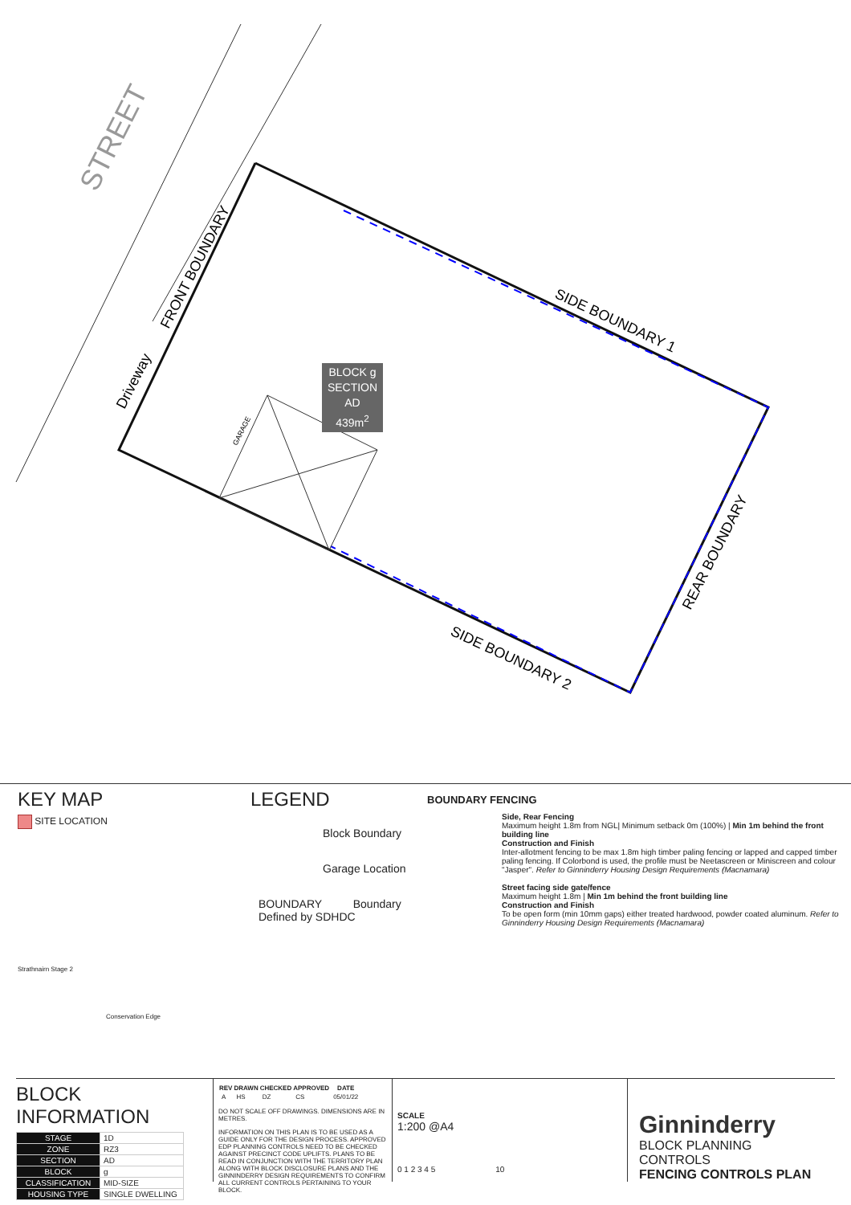STREET
FRONT BOUNDARY
Driveway
SIDE BOUNDARY 1
SIDE BOUNDARY 2
REAR BOUNDARY
GARAGE
BLOCK g
SECTION AD
439m<sup>2</sup>
KEY MAP
SITE LOCATION
Strathnairn Stage 2
Conservation Edge
LEGEND
Block Boundary
Garage Location
BOUNDARY Boundary Defined by SDHDC
BOUNDARY FENCING
Side, Rear Fencing
Maximum height 1.8m from NGL| Minimum setback 0m (100%) | Min 1m behind the front building line
Construction and Finish
Inter-allotment fencing to be max 1.8m high timber paling fencing or lapped and capped timber paling fencing. If Colorbond is used, the profile must be Neetascreen or Miniscreen and colour "Jasper". Refer to Ginninderry Housing Design Requirements (Macnamara)
Street facing side gate/fence
Maximum height 1.8m | Min 1m behind the front building line
Construction and Finish
To be open form (min 10mm gaps) either treated hardwood, powder coated aluminum. Refer to Ginninderry Housing Design Requirements (Macnamara)
BLOCK INFORMATION
| STAGE | 1D |
| ZONE | RZ3 |
| SECTION | AD |
| BLOCK | g |
| CLASSIFICATION | MID-SIZE |
| HOUSING TYPE | SINGLE DWELLING |
| REV | DRAWN | CHECKED | APPROVED | DATE |
| --- | --- | --- | --- | --- |
| A | HS | DZ | CS | 05/01/22 |
DO NOT SCALE OFF DRAWINGS. DIMENSIONS ARE IN METRES.
INFORMATION ON THIS PLAN IS TO BE USED AS A GUIDE ONLY FOR THE DESIGN PROCESS. APPROVED EDP PLANNING CONTROLS NEED TO BE CHECKED AGAINST PRECINCT CODE UPLIFTS. PLANS TO BE READ IN CONJUNCTION WITH THE TERRITORY PLAN ALONG WITH BLOCK DISCLOSURE PLANS AND THE GINNINDERRY DESIGN REQUIREMENTS TO CONFIRM ALL CURRENT CONTROLS PERTAINING TO YOUR BLOCK.
SCALE
1:200 @A4
0 1 2 3 4 5 10
Ginninderry
BLOCK PLANNING CONTROLS
FENCING CONTROLS PLAN